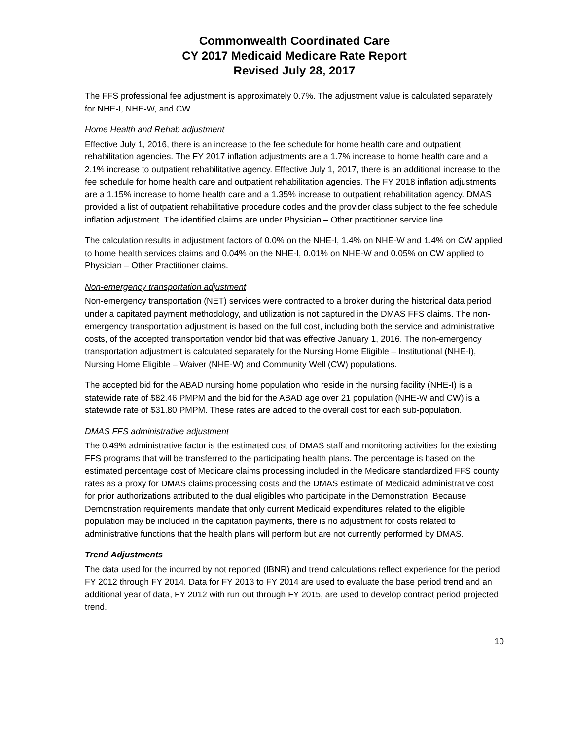Commonwealth Coordinated Care
CY 2017 Medicaid Medicare Rate Report
Revised July 28, 2017
The FFS professional fee adjustment is approximately 0.7%. The adjustment value is calculated separately for NHE-I, NHE-W, and CW.
Home Health and Rehab adjustment
Effective July 1, 2016, there is an increase to the fee schedule for home health care and outpatient rehabilitation agencies. The FY 2017 inflation adjustments are a 1.7% increase to home health care and a 2.1% increase to outpatient rehabilitative agency. Effective July 1, 2017, there is an additional increase to the fee schedule for home health care and outpatient rehabilitation agencies. The FY 2018 inflation adjustments are a 1.15% increase to home health care and a 1.35% increase to outpatient rehabilitation agency. DMAS provided a list of outpatient rehabilitative procedure codes and the provider class subject to the fee schedule inflation adjustment. The identified claims are under Physician – Other practitioner service line.
The calculation results in adjustment factors of 0.0% on the NHE-I, 1.4% on NHE-W and 1.4% on CW applied to home health services claims and 0.04% on the NHE-I, 0.01% on NHE-W and 0.05% on CW applied to Physician – Other Practitioner claims.
Non-emergency transportation adjustment
Non-emergency transportation (NET) services were contracted to a broker during the historical data period under a capitated payment methodology, and utilization is not captured in the DMAS FFS claims. The non-emergency transportation adjustment is based on the full cost, including both the service and administrative costs, of the accepted transportation vendor bid that was effective January 1, 2016. The non-emergency transportation adjustment is calculated separately for the Nursing Home Eligible – Institutional (NHE-I), Nursing Home Eligible – Waiver (NHE-W) and Community Well (CW) populations.
The accepted bid for the ABAD nursing home population who reside in the nursing facility (NHE-I) is a statewide rate of $82.46 PMPM and the bid for the ABAD age over 21 population (NHE-W and CW) is a statewide rate of $31.80 PMPM. These rates are added to the overall cost for each sub-population.
DMAS FFS administrative adjustment
The 0.49% administrative factor is the estimated cost of DMAS staff and monitoring activities for the existing FFS programs that will be transferred to the participating health plans. The percentage is based on the estimated percentage cost of Medicare claims processing included in the Medicare standardized FFS county rates as a proxy for DMAS claims processing costs and the DMAS estimate of Medicaid administrative cost for prior authorizations attributed to the dual eligibles who participate in the Demonstration. Because Demonstration requirements mandate that only current Medicaid expenditures related to the eligible population may be included in the capitation payments, there is no adjustment for costs related to administrative functions that the health plans will perform but are not currently performed by DMAS.
Trend Adjustments
The data used for the incurred by not reported (IBNR) and trend calculations reflect experience for the period FY 2012 through FY 2014. Data for FY 2013 to FY 2014 are used to evaluate the base period trend and an additional year of data, FY 2012 with run out through FY 2015, are used to develop contract period projected trend.
10